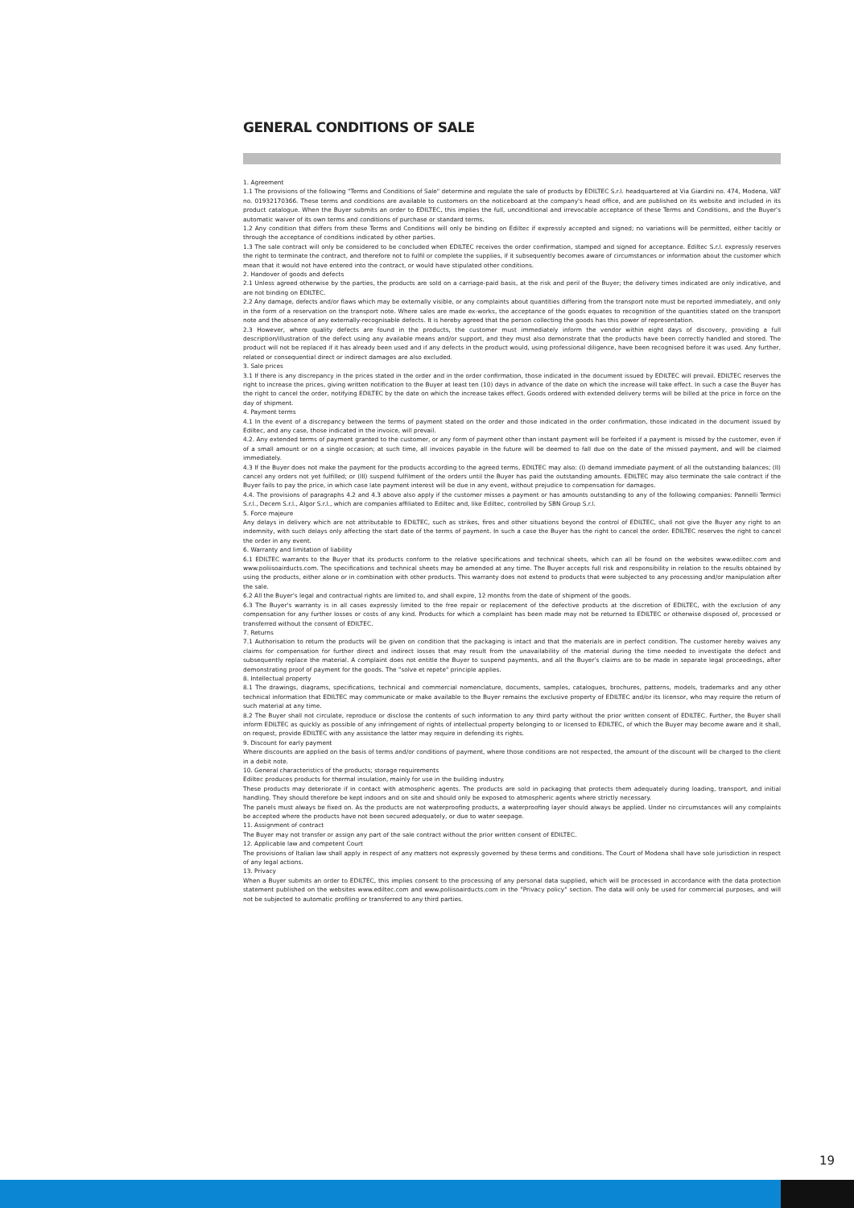GENERAL CONDITIONS OF SALE
1. Agreement
1.1 The provisions of the following "Terms and Conditions of Sale" determine and regulate the sale of products by EDILTEC S.r.l. headquartered at Via Giardini no. 474, Modena, VAT no. 01932170366. These terms and conditions are available to customers on the noticeboard at the company's head office, and are published on its website and included in its product catalogue. When the Buyer submits an order to EDILTEC, this implies the full, unconditional and irrevocable acceptance of these Terms and Conditions, and the Buyer's automatic waiver of its own terms and conditions of purchase or standard terms.
1.2 Any condition that differs from these Terms and Conditions will only be binding on Ediltec if expressly accepted and signed; no variations will be permitted, either tacitly or through the acceptance of conditions indicated by other parties.
1.3 The sale contract will only be considered to be concluded when EDILTEC receives the order confirmation, stamped and signed for acceptance. Ediltec S.r.l. expressly reserves the right to terminate the contract, and therefore not to fulfil or complete the supplies, if it subsequently becomes aware of circumstances or information about the customer which mean that it would not have entered into the contract, or would have stipulated other conditions.
2. Handover of goods and defects
2.1 Unless agreed otherwise by the parties, the products are sold on a carriage-paid basis, at the risk and peril of the Buyer; the delivery times indicated are only indicative, and are not binding on EDILTEC.
2.2 Any damage, defects and/or flaws which may be externally visible, or any complaints about quantities differing from the transport note must be reported immediately, and only in the form of a reservation on the transport note. Where sales are made ex-works, the acceptance of the goods equates to recognition of the quantities stated on the transport note and the absence of any externally-recognisable defects. It is hereby agreed that the person collecting the goods has this power of representation.
2.3 However, where quality defects are found in the products, the customer must immediately inform the vendor within eight days of discovery, providing a full description/illustration of the defect using any available means and/or support, and they must also demonstrate that the products have been correctly handled and stored. The product will not be replaced if it has already been used and if any defects in the product would, using professional diligence, have been recognised before it was used. Any further, related or consequential direct or indirect damages are also excluded.
3. Sale prices
3.1 If there is any discrepancy in the prices stated in the order and in the order confirmation, those indicated in the document issued by EDILTEC will prevail. EDILTEC reserves the right to increase the prices, giving written notification to the Buyer at least ten (10) days in advance of the date on which the increase will take effect. In such a case the Buyer has the right to cancel the order, notifying EDILTEC by the date on which the increase takes effect. Goods ordered with extended delivery terms will be billed at the price in force on the day of shipment.
4. Payment terms
4.1 In the event of a discrepancy between the terms of payment stated on the order and those indicated in the order confirmation, those indicated in the document issued by Ediltec, and any case, those indicated in the invoice, will prevail.
4.2. Any extended terms of payment granted to the customer, or any form of payment other than instant payment will be forfeited if a payment is missed by the customer, even if of a small amount or on a single occasion; at such time, all invoices payable in the future will be deemed to fall due on the date of the missed payment, and will be claimed immediately.
4.3 If the Buyer does not make the payment for the products according to the agreed terms, EDILTEC may also: (I) demand immediate payment of all the outstanding balances; (II) cancel any orders not yet fulfilled; or (III) suspend fulfilment of the orders until the Buyer has paid the outstanding amounts. EDILTEC may also terminate the sale contract if the Buyer fails to pay the price, in which case late payment interest will be due in any event, without prejudice to compensation for damages.
4.4. The provisions of paragraphs 4.2 and 4.3 above also apply if the customer misses a payment or has amounts outstanding to any of the following companies: Pannelli Termici S.r.l., Decem S.r.l., Algor S.r.l., which are companies affiliated to Ediltec and, like Ediltec, controlled by SBN Group S.r.l.
5. Force majeure
Any delays in delivery which are not attributable to EDILTEC, such as strikes, fires and other situations beyond the control of EDILTEC, shall not give the Buyer any right to an indemnity, with such delays only affecting the start date of the terms of payment. In such a case the Buyer has the right to cancel the order. EDILTEC reserves the right to cancel the order in any event.
6. Warranty and limitation of liability
6.1 EDILTEC warrants to the Buyer that its products conform to the relative specifications and technical sheets, which can all be found on the websites www.ediltec.com and www.poliisoairducts.com. The specifications and technical sheets may be amended at any time. The Buyer accepts full risk and responsibility in relation to the results obtained by using the products, either alone or in combination with other products. This warranty does not extend to products that were subjected to any processing and/or manipulation after the sale.
6.2 All the Buyer's legal and contractual rights are limited to, and shall expire, 12 months from the date of shipment of the goods.
6.3 The Buyer's warranty is in all cases expressly limited to the free repair or replacement of the defective products at the discretion of EDILTEC, with the exclusion of any compensation for any further losses or costs of any kind. Products for which a complaint has been made may not be returned to EDILTEC or otherwise disposed of, processed or transferred without the consent of EDILTEC.
7. Returns
7.1 Authorisation to return the products will be given on condition that the packaging is intact and that the materials are in perfect condition. The customer hereby waives any claims for compensation for further direct and indirect losses that may result from the unavailability of the material during the time needed to investigate the defect and subsequently replace the material. A complaint does not entitle the Buyer to suspend payments, and all the Buyer's claims are to be made in separate legal proceedings, after demonstrating proof of payment for the goods. The "solve et repete" principle applies.
8. Intellectual property
8.1 The drawings, diagrams, specifications, technical and commercial nomenclature, documents, samples, catalogues, brochures, patterns, models, trademarks and any other technical information that EDILTEC may communicate or make available to the Buyer remains the exclusive property of EDILTEC and/or its licensor, who may require the return of such material at any time.
8.2 The Buyer shall not circulate, reproduce or disclose the contents of such information to any third party without the prior written consent of EDILTEC. Further, the Buyer shall inform EDILTEC as quickly as possible of any infringement of rights of intellectual property belonging to or licensed to EDILTEC, of which the Buyer may become aware and it shall, on request, provide EDILTEC with any assistance the latter may require in defending its rights.
9. Discount for early payment
Where discounts are applied on the basis of terms and/or conditions of payment, where those conditions are not respected, the amount of the discount will be charged to the client in a debit note.
10. General characteristics of the products; storage requirements
Ediltec produces products for thermal insulation, mainly for use in the building industry.
These products may deteriorate if in contact with atmospheric agents. The products are sold in packaging that protects them adequately during loading, transport, and initial handling. They should therefore be kept indoors and on site and should only be exposed to atmospheric agents where strictly necessary.
The panels must always be fixed on. As the products are not waterproofing products, a waterproofing layer should always be applied. Under no circumstances will any complaints be accepted where the products have not been secured adequately, or due to water seepage.
11. Assignment of contract
The Buyer may not transfer or assign any part of the sale contract without the prior written consent of EDILTEC.
12. Applicable law and competent Court
The provisions of Italian law shall apply in respect of any matters not expressly governed by these terms and conditions. The Court of Modena shall have sole jurisdiction in respect of any legal actions.
13. Privacy
When a Buyer submits an order to EDILTEC, this implies consent to the processing of any personal data supplied, which will be processed in accordance with the data protection statement published on the websites www.ediltec.com and www.poliisoairducts.com in the "Privacy policy" section. The data will only be used for commercial purposes, and will not be subjected to automatic profiling or transferred to any third parties.
19